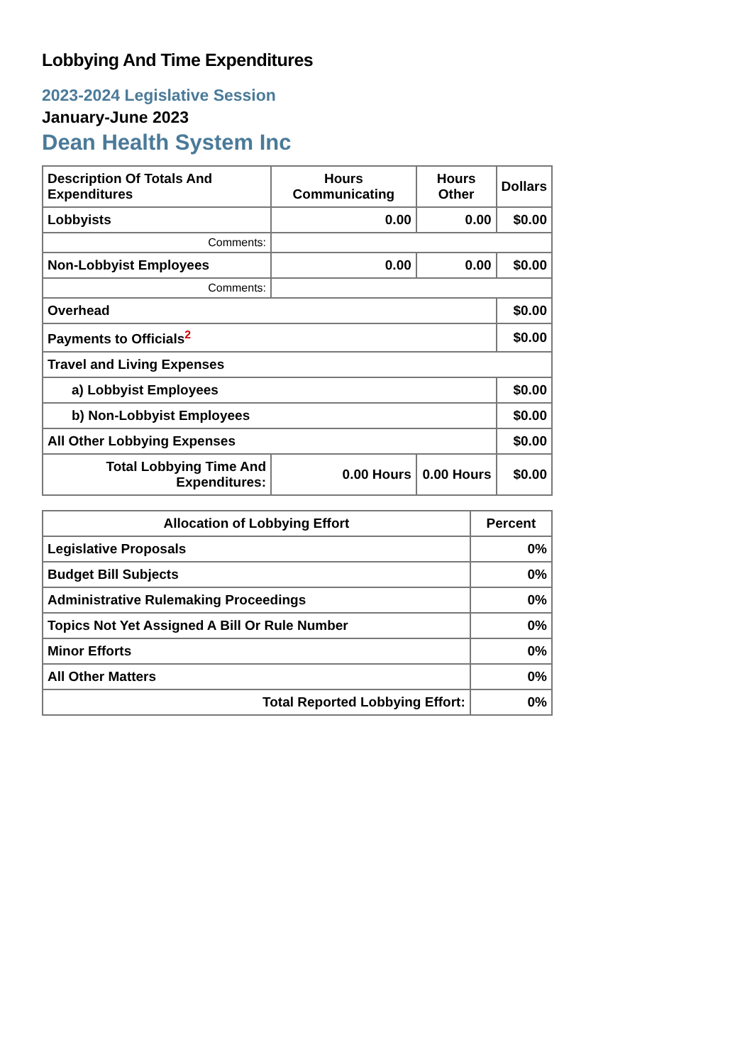Lobbying And Time Expenditures
2023-2024 Legislative Session
January-June 2023
Dean Health System Inc
| Description Of Totals And Expenditures | Hours Communicating | Hours Other | Dollars |
| --- | --- | --- | --- |
| Lobbyists | 0.00 | 0.00 | $0.00 |
| Comments: | | | |
| Non-Lobbyist Employees | 0.00 | 0.00 | $0.00 |
| Comments: | | | |
| Overhead | | | $0.00 |
| Payments to Officials<sup>2</sup> | | | $0.00 |
| Travel and Living Expenses | | | |
| a) Lobbyist Employees | | | $0.00 |
| b) Non-Lobbyist Employees | | | $0.00 |
| All Other Lobbying Expenses | | | $0.00 |
| Total Lobbying Time And Expenditures: | 0.00 Hours | 0.00 Hours | $0.00 |
| Allocation of Lobbying Effort | Percent |
| --- | --- |
| Legislative Proposals | 0% |
| Budget Bill Subjects | 0% |
| Administrative Rulemaking Proceedings | 0% |
| Topics Not Yet Assigned A Bill Or Rule Number | 0% |
| Minor Efforts | 0% |
| All Other Matters | 0% |
| Total Reported Lobbying Effort: | 0% |